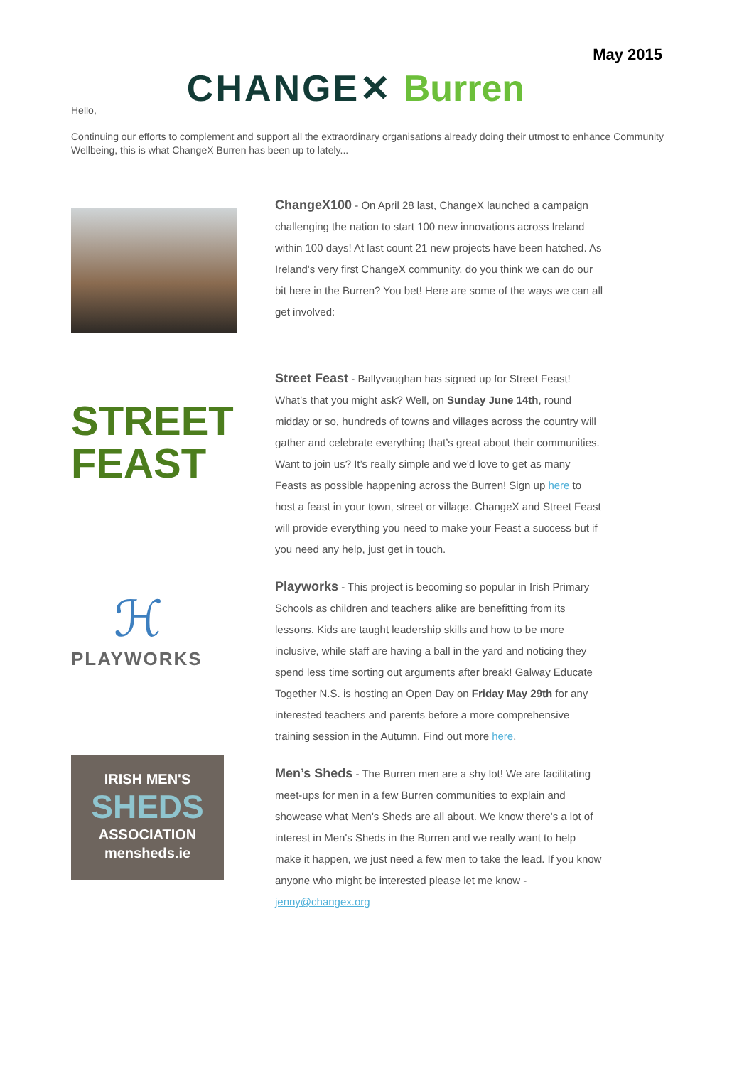May 2015
CHANGE✕ Burren
Hello,
Continuing our efforts to complement and support all the extraordinary organisations already doing their utmost to enhance Community Wellbeing, this is what ChangeX Burren has been up to lately...
ChangeX100 - On April 28 last, ChangeX launched a campaign challenging the nation to start 100 new innovations across Ireland within 100 days! At last count 21 new projects have been hatched. As Ireland's very first ChangeX community, do you think we can do our bit here in the Burren? You bet! Here are some of the ways we can all get involved:
STREET
FEAST
Street Feast - Ballyvaughan has signed up for Street Feast! What’s that you might ask? Well, on Sunday June 14th, round midday or so, hundreds of towns and villages across the country will gather and celebrate everything that’s great about their communities. Want to join us? It’s really simple and we'd love to get as many Feasts as possible happening across the Burren! Sign up here to host a feast in your town, street or village. ChangeX and Street Feast will provide everything you need to make your Feast a success but if you need any help, just get in touch.
ℋ
PLAYWORKS
Playworks - This project is becoming so popular in Irish Primary Schools as children and teachers alike are benefitting from its lessons. Kids are taught leadership skills and how to be more inclusive, while staff are having a ball in the yard and noticing they spend less time sorting out arguments after break! Galway Educate Together N.S. is hosting an Open Day on Friday May 29th for any interested teachers and parents before a more comprehensive training session in the Autumn. Find out more here.
IRISH MEN'S
SHEDS
ASSOCIATION
mensheds.ie
Men’s Sheds - The Burren men are a shy lot! We are facilitating meet-ups for men in a few Burren communities to explain and showcase what Men's Sheds are all about. We know there's a lot of interest in Men's Sheds in the Burren and we really want to help make it happen, we just need a few men to take the lead. If you know anyone who might be interested please let me know - jenny@changex.org